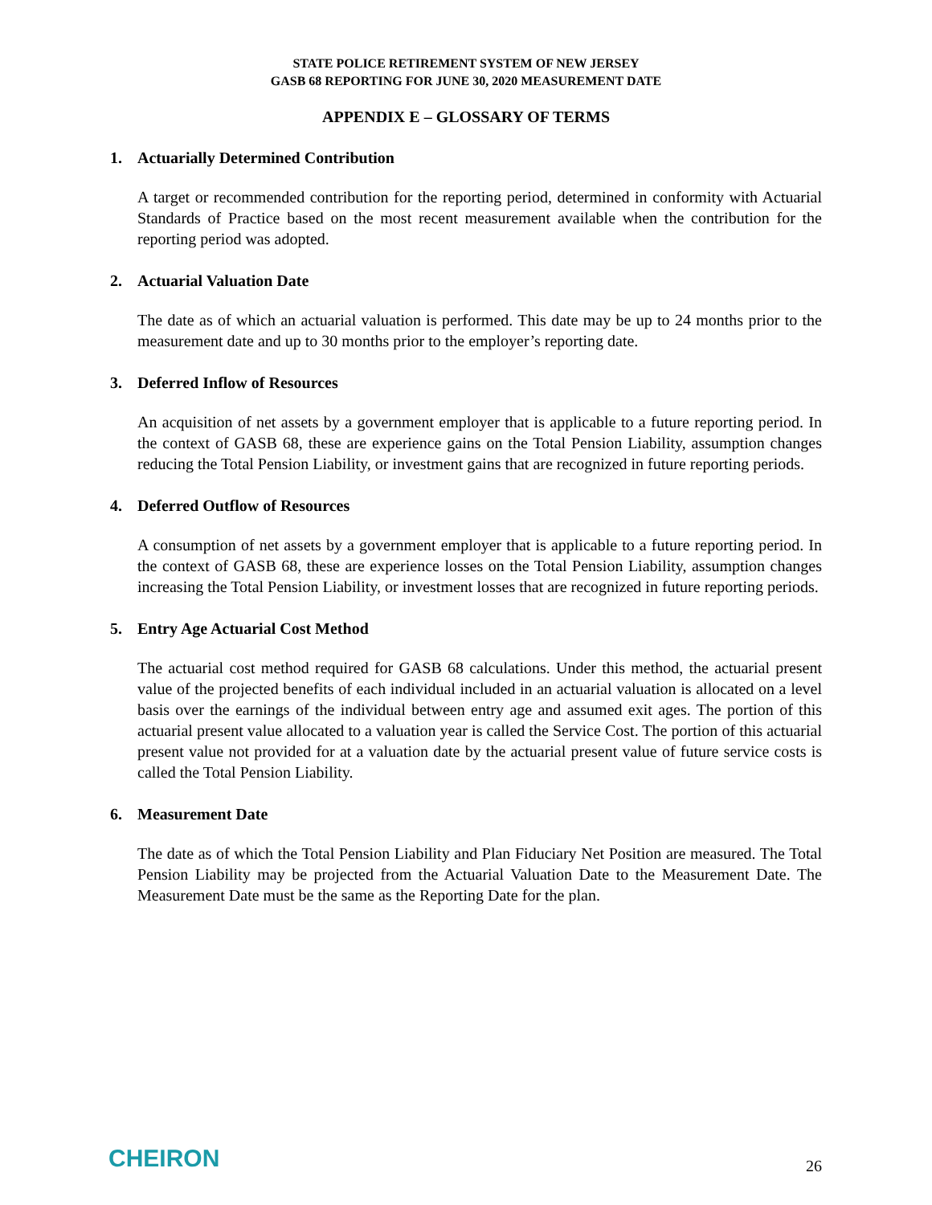STATE POLICE RETIREMENT SYSTEM OF NEW JERSEY
GASB 68 REPORTING FOR JUNE 30, 2020 MEASUREMENT DATE
APPENDIX E – GLOSSARY OF TERMS
1. Actuarially Determined Contribution
A target or recommended contribution for the reporting period, determined in conformity with Actuarial Standards of Practice based on the most recent measurement available when the contribution for the reporting period was adopted.
2. Actuarial Valuation Date
The date as of which an actuarial valuation is performed. This date may be up to 24 months prior to the measurement date and up to 30 months prior to the employer’s reporting date.
3. Deferred Inflow of Resources
An acquisition of net assets by a government employer that is applicable to a future reporting period. In the context of GASB 68, these are experience gains on the Total Pension Liability, assumption changes reducing the Total Pension Liability, or investment gains that are recognized in future reporting periods.
4. Deferred Outflow of Resources
A consumption of net assets by a government employer that is applicable to a future reporting period. In the context of GASB 68, these are experience losses on the Total Pension Liability, assumption changes increasing the Total Pension Liability, or investment losses that are recognized in future reporting periods.
5. Entry Age Actuarial Cost Method
The actuarial cost method required for GASB 68 calculations. Under this method, the actuarial present value of the projected benefits of each individual included in an actuarial valuation is allocated on a level basis over the earnings of the individual between entry age and assumed exit ages. The portion of this actuarial present value allocated to a valuation year is called the Service Cost. The portion of this actuarial present value not provided for at a valuation date by the actuarial present value of future service costs is called the Total Pension Liability.
6. Measurement Date
The date as of which the Total Pension Liability and Plan Fiduciary Net Position are measured. The Total Pension Liability may be projected from the Actuarial Valuation Date to the Measurement Date. The Measurement Date must be the same as the Reporting Date for the plan.
CHEIRON
26